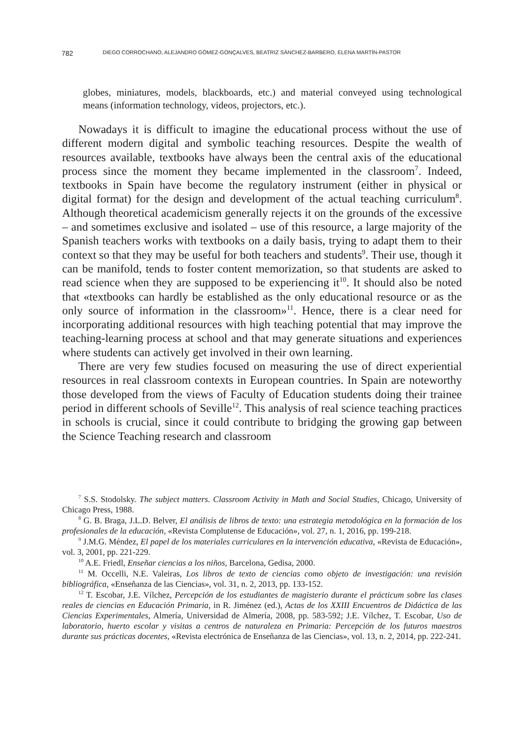782 DIEGO CORROCHANO, ALEJANDRO GÓMEZ-GONÇALVES, BEATRIZ SÁNCHEZ-BARBERO, ELENA MARTÍN-PASTOR
globes, miniatures, models, blackboards, etc.) and material conveyed using technological means (information technology, videos, projectors, etc.).
Nowadays it is difficult to imagine the educational process without the use of different modern digital and symbolic teaching resources. Despite the wealth of resources available, textbooks have always been the central axis of the educational process since the moment they became implemented in the classroom<sup>7</sup>. Indeed, textbooks in Spain have become the regulatory instrument (either in physical or digital format) for the design and development of the actual teaching curriculum<sup>8</sup>. Although theoretical academicism generally rejects it on the grounds of the excessive – and sometimes exclusive and isolated – use of this resource, a large majority of the Spanish teachers works with textbooks on a daily basis, trying to adapt them to their context so that they may be useful for both teachers and students<sup>9</sup>. Their use, though it can be manifold, tends to foster content memorization, so that students are asked to read science when they are supposed to be experiencing it<sup>10</sup>. It should also be noted that «textbooks can hardly be established as the only educational resource or as the only source of information in the classroom»<sup>11</sup>. Hence, there is a clear need for incorporating additional resources with high teaching potential that may improve the teaching-learning process at school and that may generate situations and experiences where students can actively get involved in their own learning.
There are very few studies focused on measuring the use of direct experiential resources in real classroom contexts in European countries. In Spain are noteworthy those developed from the views of Faculty of Education students doing their trainee period in different schools of Seville<sup>12</sup>. This analysis of real science teaching practices in schools is crucial, since it could contribute to bridging the growing gap between the Science Teaching research and classroom
<sup>7</sup> S.S. Stodolsky. The subject matters. Classroom Activity in Math and Social Studies, Chicago, University of Chicago Press, 1988.
<sup>8</sup> G. B. Braga, J.L.D. Belver, El análisis de libros de texto: una estrategia metodológica en la formación de los profesionales de la educación, «Revista Complutense de Educación», vol. 27, n. 1, 2016, pp. 199-218.
<sup>9</sup> J.M.G. Méndez, El papel de los materiales curriculares en la intervención educativa, «Revista de Educación», vol. 3, 2001, pp. 221-229.
<sup>10</sup> A.E. Friedl, Enseñar ciencias a los niños, Barcelona, Gedisa, 2000.
<sup>11</sup> M. Occelli, N.E. Valeiras, Los libros de texto de ciencias como objeto de investigación: una revisión bibliográfica, «Enseñanza de las Ciencias», vol. 31, n. 2, 2013, pp. 133-152.
<sup>12</sup> T. Escobar, J.E. Vílchez, Percepción de los estudiantes de magisterio durante el prácticum sobre las clases reales de ciencias en Educación Primaria, in R. Jiménez (ed.), Actas de los XXIII Encuentros de Didáctica de las Ciencias Experimentales, Almería, Universidad de Almería, 2008, pp. 583-592; J.E. Vílchez, T. Escobar, Uso de laboratorio, huerto escolar y visitas a centros de naturaleza en Primaria: Percepción de los futuros maestros durante sus prácticas docentes, «Revista electrónica de Enseñanza de las Ciencias», vol. 13, n. 2, 2014, pp. 222-241.